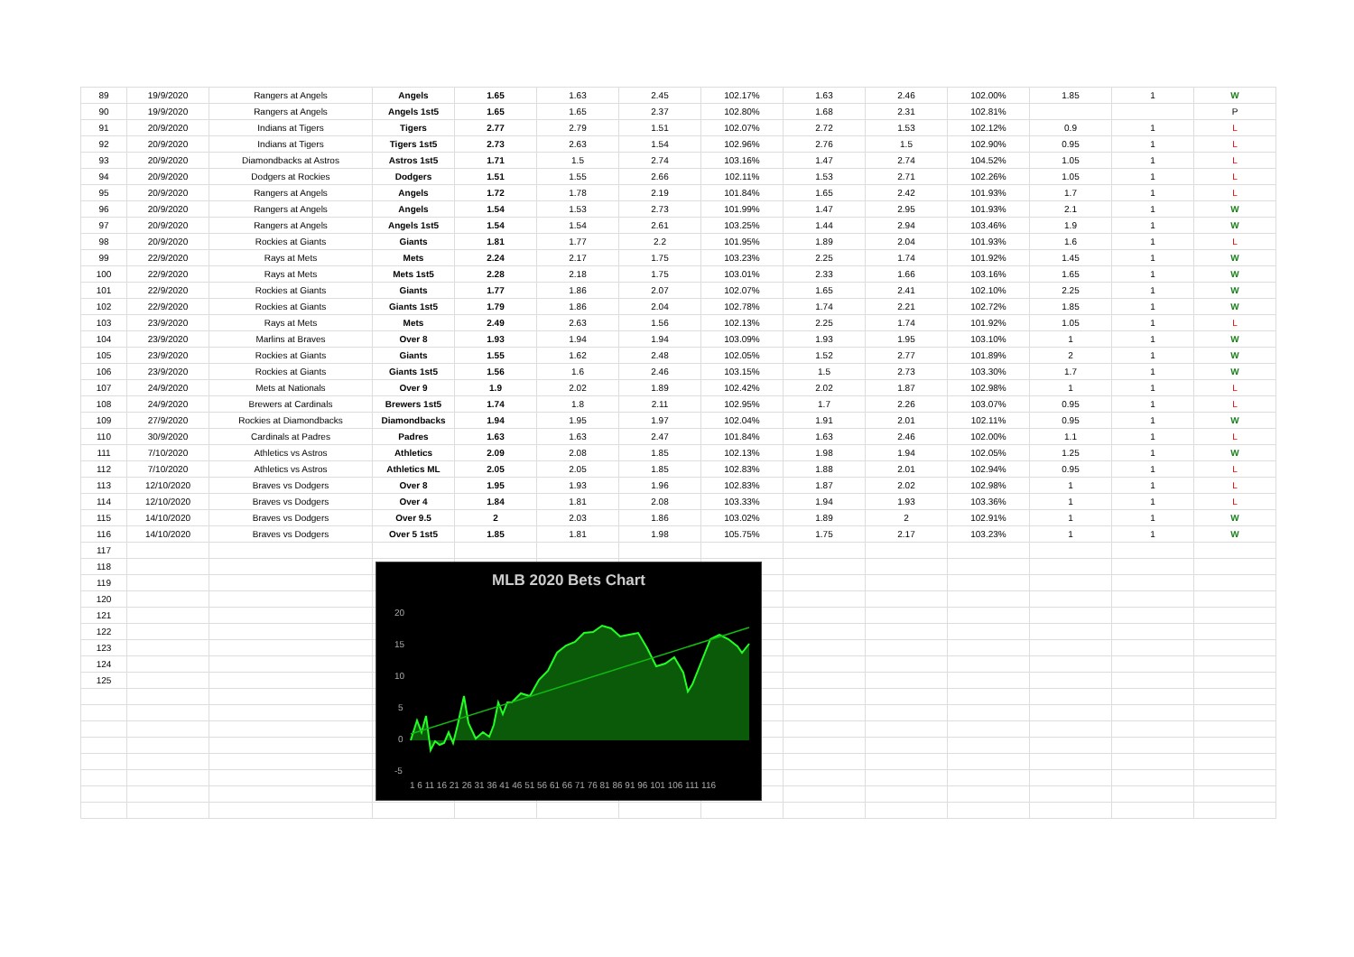| 89 | 19/9/2020 | Rangers at Angels | Angels | 1.65 | 1.63 | 2.45 | 102.17% | 1.63 | 2.46 | 102.00% | 1.85 | 1 | W |
| 90 | 19/9/2020 | Rangers at Angels | Angels 1st5 | 1.65 | 1.65 | 2.37 | 102.80% | 1.68 | 2.31 | 102.81% | | | P |
| 91 | 20/9/2020 | Indians at Tigers | Tigers | 2.77 | 2.79 | 1.51 | 102.07% | 2.72 | 1.53 | 102.12% | 0.9 | 1 | L |
| 92 | 20/9/2020 | Indians at Tigers | Tigers 1st5 | 2.73 | 2.63 | 1.54 | 102.96% | 2.76 | 1.5 | 102.90% | 0.95 | 1 | L |
| 93 | 20/9/2020 | Diamondbacks at Astros | Astros 1st5 | 1.71 | 1.5 | 2.74 | 103.16% | 1.47 | 2.74 | 104.52% | 1.05 | 1 | L |
| 94 | 20/9/2020 | Dodgers at Rockies | Dodgers | 1.51 | 1.55 | 2.66 | 102.11% | 1.53 | 2.71 | 102.26% | 1.05 | 1 | L |
| 95 | 20/9/2020 | Rangers at Angels | Angels | 1.72 | 1.78 | 2.19 | 101.84% | 1.65 | 2.42 | 101.93% | 1.7 | 1 | L |
| 96 | 20/9/2020 | Rangers at Angels | Angels | 1.54 | 1.53 | 2.73 | 101.99% | 1.47 | 2.95 | 101.93% | 2.1 | 1 | W |
| 97 | 20/9/2020 | Rangers at Angels | Angels 1st5 | 1.54 | 1.54 | 2.61 | 103.25% | 1.44 | 2.94 | 103.46% | 1.9 | 1 | W |
| 98 | 20/9/2020 | Rockies at Giants | Giants | 1.81 | 1.77 | 2.2 | 101.95% | 1.89 | 2.04 | 101.93% | 1.6 | 1 | L |
| 99 | 22/9/2020 | Rays at Mets | Mets | 2.24 | 2.17 | 1.75 | 103.23% | 2.25 | 1.74 | 101.92% | 1.45 | 1 | W |
| 100 | 22/9/2020 | Rays at Mets | Mets 1st5 | 2.28 | 2.18 | 1.75 | 103.01% | 2.33 | 1.66 | 103.16% | 1.65 | 1 | W |
| 101 | 22/9/2020 | Rockies at Giants | Giants | 1.77 | 1.86 | 2.07 | 102.07% | 1.65 | 2.41 | 102.10% | 2.25 | 1 | W |
| 102 | 22/9/2020 | Rockies at Giants | Giants 1st5 | 1.79 | 1.86 | 2.04 | 102.78% | 1.74 | 2.21 | 102.72% | 1.85 | 1 | W |
| 103 | 23/9/2020 | Rays at Mets | Mets | 2.49 | 2.63 | 1.56 | 102.13% | 2.25 | 1.74 | 101.92% | 1.05 | 1 | L |
| 104 | 23/9/2020 | Marlins at Braves | Over 8 | 1.93 | 1.94 | 1.94 | 103.09% | 1.93 | 1.95 | 103.10% | 1 | 1 | W |
| 105 | 23/9/2020 | Rockies at Giants | Giants | 1.55 | 1.62 | 2.48 | 102.05% | 1.52 | 2.77 | 101.89% | 2 | 1 | W |
| 106 | 23/9/2020 | Rockies at Giants | Giants 1st5 | 1.56 | 1.6 | 2.46 | 103.15% | 1.5 | 2.73 | 103.30% | 1.7 | 1 | W |
| 107 | 24/9/2020 | Mets at Nationals | Over 9 | 1.9 | 2.02 | 1.89 | 102.42% | 2.02 | 1.87 | 102.98% | 1 | 1 | L |
| 108 | 24/9/2020 | Brewers at Cardinals | Brewers 1st5 | 1.74 | 1.8 | 2.11 | 102.95% | 1.7 | 2.26 | 103.07% | 0.95 | 1 | L |
| 109 | 27/9/2020 | Rockies at Diamondbacks | Diamondbacks | 1.94 | 1.95 | 1.97 | 102.04% | 1.91 | 2.01 | 102.11% | 0.95 | 1 | W |
| 110 | 30/9/2020 | Cardinals at Padres | Padres | 1.63 | 1.63 | 2.47 | 101.84% | 1.63 | 2.46 | 102.00% | 1.1 | 1 | L |
| 111 | 7/10/2020 | Athletics vs Astros | Athletics | 2.09 | 2.08 | 1.85 | 102.13% | 1.98 | 1.94 | 102.05% | 1.25 | 1 | W |
| 112 | 7/10/2020 | Athletics vs Astros | Athletics ML | 2.05 | 2.05 | 1.85 | 102.83% | 1.88 | 2.01 | 102.94% | 0.95 | 1 | L |
| 113 | 12/10/2020 | Braves vs Dodgers | Over 8 | 1.95 | 1.93 | 1.96 | 102.83% | 1.87 | 2.02 | 102.98% | 1 | 1 | L |
| 114 | 12/10/2020 | Braves vs Dodgers | Over 4 | 1.84 | 1.81 | 2.08 | 103.33% | 1.94 | 1.93 | 103.36% | 1 | 1 | L |
| 115 | 14/10/2020 | Braves vs Dodgers | Over 9.5 | 2 | 2.03 | 1.86 | 103.02% | 1.89 | 2 | 102.91% | 1 | 1 | W |
| 116 | 14/10/2020 | Braves vs Dodgers | Over 5 1st5 | 1.85 | 1.81 | 1.98 | 105.75% | 1.75 | 2.17 | 103.23% | 1 | 1 | W |
| 117 | | | | | | | | | | | | | |
| 118 | | | | | | | | | | | | | |
| 119 | | | | | | | | | | | | | |
| 120 | | | | | | | | | | | | | |
| 121 | | | | | | | | | | | | | |
| 122 | | | | | | | | | | | | | |
| 123 | | | | | | | | | | | | | |
| 124 | | | | | | | | | | | | | |
| 125 | | | | | | | | | | | | | |
MLB 2020 Bets Chart
20
15
10
5
0
-5
1 6 11 16 21 26 31 36 41 46 51 56 61 66 71 76 81 86 91 96 101 106 111 116